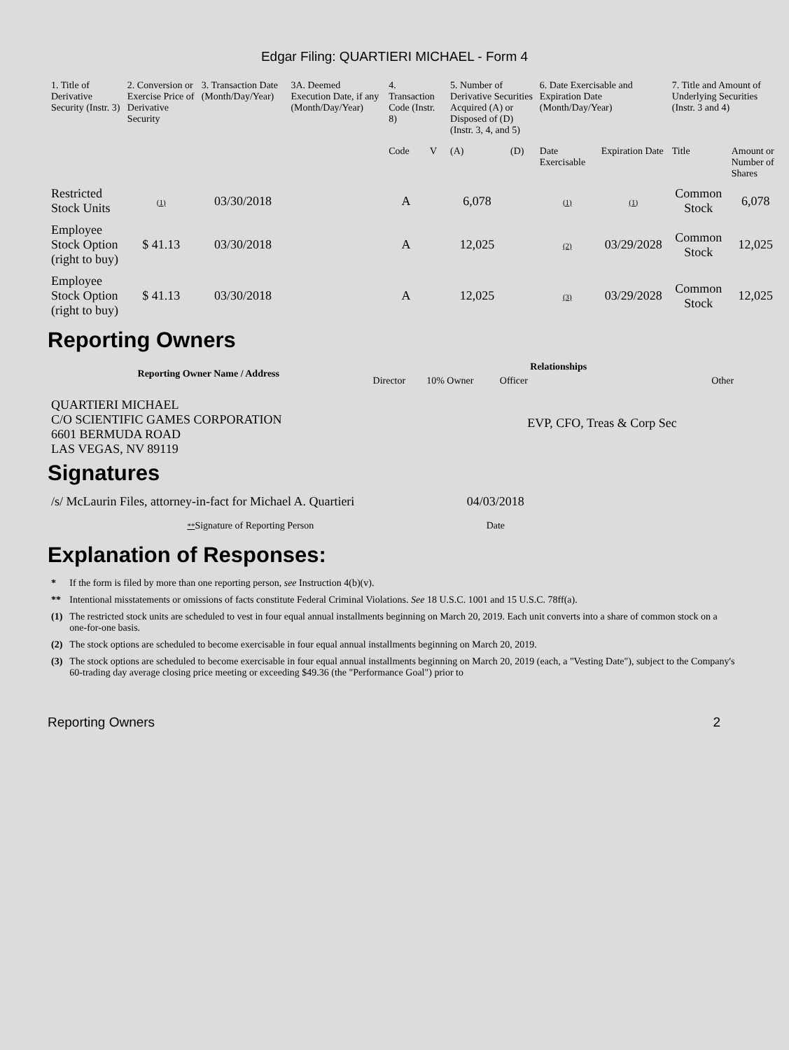Edgar Filing: QUARTIERI MICHAEL - Form 4
| 1. Title of Derivative Security (Instr. 3) | 2. Conversion or Exercise Price of Derivative Security | 3. Transaction Date (Month/Day/Year) | 3A. Deemed Execution Date, if any (Month/Day/Year) | 4. Transaction Code (Instr. 8) | | 5. Number of Derivative Securities Acquired (A) or Disposed of (D) (Instr. 3, 4, and 5) | | 6. Date Exercisable and Expiration Date (Month/Day/Year) | | 7. Title and Amount of Underlying Securities (Instr. 3 and 4) | |
| --- | --- | --- | --- | --- | --- | --- | --- | --- | --- | --- | --- |
| | | | | Code | V | (A) | (D) | Date Exercisable | Expiration Date | Title | Amount or Number of Shares |
| Restricted Stock Units | (1) | 03/30/2018 | | A | | 6,078 | | (1) | (1) | Common Stock | 6,078 |
| Employee Stock Option (right to buy) | $ 41.13 | 03/30/2018 | | A | | 12,025 | | (2) | 03/29/2028 | Common Stock | 12,025 |
| Employee Stock Option (right to buy) | $ 41.13 | 03/30/2018 | | A | | 12,025 | | (3) | 03/29/2028 | Common Stock | 12,025 |
Reporting Owners
| Reporting Owner Name / Address | Relationships | | | |
| --- | --- | --- | --- | --- |
| | Director | 10% Owner | Officer | Other |
| QUARTIERI MICHAEL C/O SCIENTIFIC GAMES CORPORATION 6601 BERMUDA ROAD LAS VEGAS, NV 89119 | | | EVP, CFO, Treas & Corp Sec | |
Signatures
| /s/ McLaurin Files, attorney-in-fact for Michael A. Quartieri | 04/03/2018 |
| ** Signature of Reporting Person | Date |
Explanation of Responses:
| * | If the form is filed by more than one reporting person, see Instruction 4(b)(v). |
| ** | Intentional misstatements or omissions of facts constitute Federal Criminal Violations. See 18 U.S.C. 1001 and 15 U.S.C. 78ff(a). |
| (1) | The restricted stock units are scheduled to vest in four equal annual installments beginning on March 20, 2019. Each unit converts into a share of common stock on a one-for-one basis. |
| (2) | The stock options are scheduled to become exercisable in four equal annual installments beginning on March 20, 2019. |
| (3) | The stock options are scheduled to become exercisable in four equal annual installments beginning on March 20, 2019 (each, a "Vesting Date"), subject to the Company's 60-trading day average closing price meeting or exceeding $49.36 (the "Performance Goal") prior to |
Reporting Owners 2